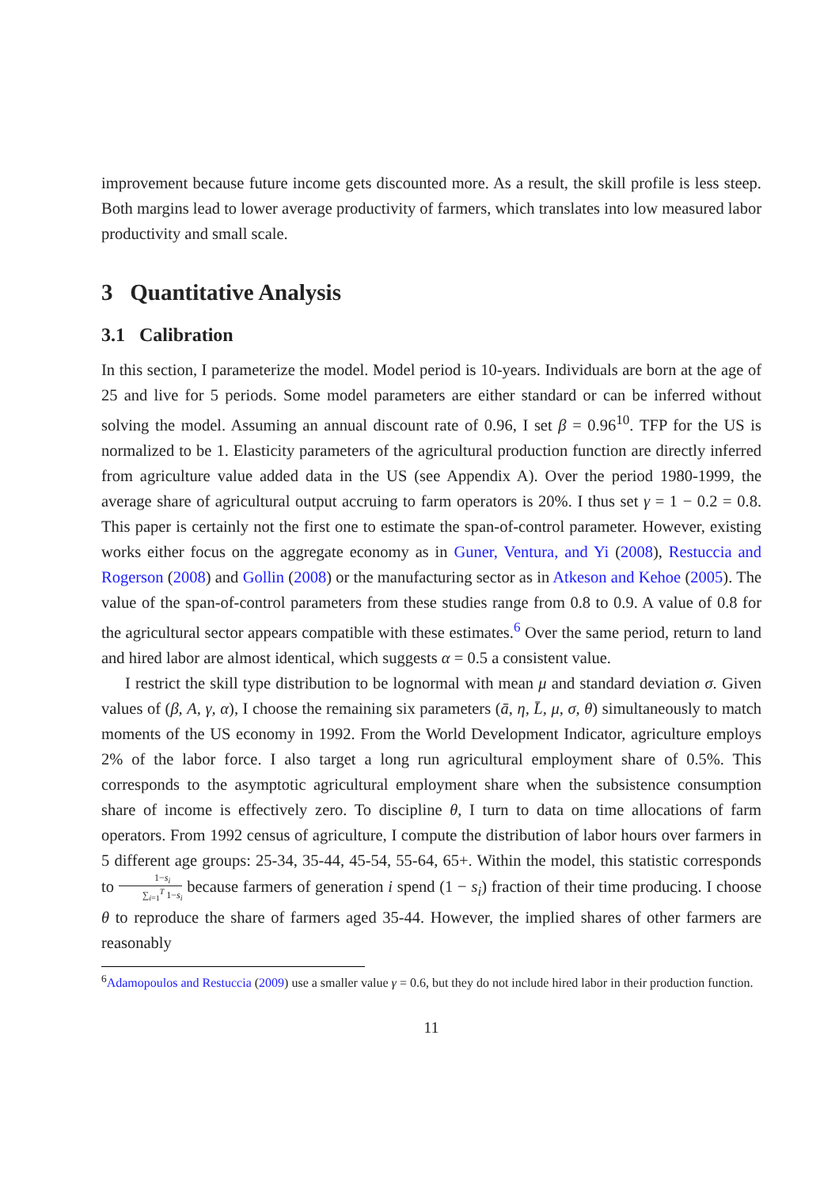improvement because future income gets discounted more. As a result, the skill profile is less steep. Both margins lead to lower average productivity of farmers, which translates into low measured labor productivity and small scale.
3 Quantitative Analysis
3.1 Calibration
In this section, I parameterize the model. Model period is 10-years. Individuals are born at the age of 25 and live for 5 periods. Some model parameters are either standard or can be inferred without solving the model. Assuming an annual discount rate of 0.96, I set β = 0.96<sup>10</sup>. TFP for the US is normalized to be 1. Elasticity parameters of the agricultural production function are directly inferred from agriculture value added data in the US (see Appendix A). Over the period 1980-1999, the average share of agricultural output accruing to farm operators is 20%. I thus set γ = 1 − 0.2 = 0.8. This paper is certainly not the first one to estimate the span-of-control parameter. However, existing works either focus on the aggregate economy as in Guner, Ventura, and Yi (2008), Restuccia and Rogerson (2008) and Gollin (2008) or the manufacturing sector as in Atkeson and Kehoe (2005). The value of the span-of-control parameters from these studies range from 0.8 to 0.9. A value of 0.8 for the agricultural sector appears compatible with these estimates.<sup>6</sup> Over the same period, return to land and hired labor are almost identical, which suggests α = 0.5 a consistent value.
I restrict the skill type distribution to be lognormal with mean μ and standard deviation σ. Given values of (β, A, γ, α), I choose the remaining six parameters (ā, η, L̄, μ, σ, θ) simultaneously to match moments of the US economy in 1992. From the World Development Indicator, agriculture employs 2% of the labor force. I also target a long run agricultural employment share of 0.5%. This corresponds to the asymptotic agricultural employment share when the subsistence consumption share of income is effectively zero. To discipline θ, I turn to data on time allocations of farm operators. From 1992 census of agriculture, I compute the distribution of labor hours over farmers in 5 different age groups: 25-34, 35-44, 45-54, 55-64, 65+. Within the model, this statistic corresponds to 1−s<sub>i</sub> ∑<sub>i=1</sub><sup>T</sup> 1−s<sub>i</sub> because farmers of generation i spend (1 − s<sub>i</sub>) fraction of their time producing. I choose θ to reproduce the share of farmers aged 35-44. However, the implied shares of other farmers are reasonably
<sup>6</sup> Adamopoulos and Restuccia (2009) use a smaller value γ = 0.6, but they do not include hired labor in their production function.
11